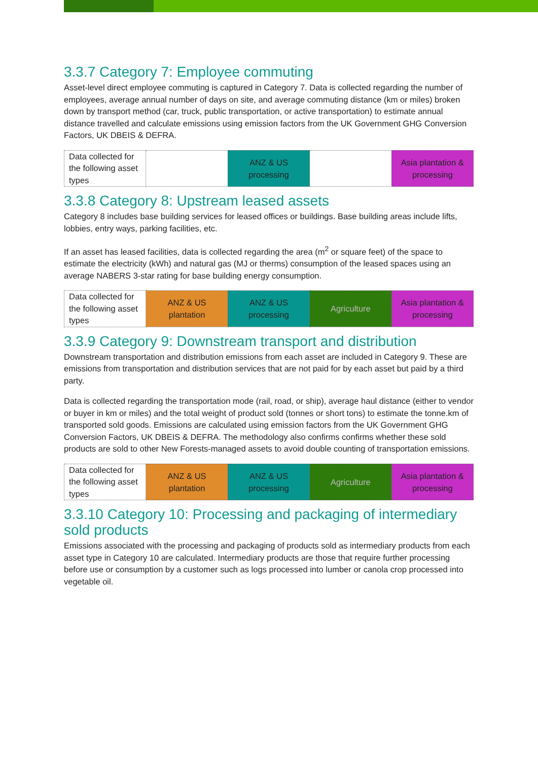3.3.7 Category 7: Employee commuting
Asset-level direct employee commuting is captured in Category 7. Data is collected regarding the number of employees, average annual number of days on site, and average commuting distance (km or miles) broken down by transport method (car, truck, public transportation, or active transportation) to estimate annual distance travelled and calculate emissions using emission factors from the UK Government GHG Conversion Factors, UK DBEIS & DEFRA.
| Data collected for the following asset types | | ANZ & US processing | | Asia plantation & processing |
3.3.8 Category 8: Upstream leased assets
Category 8 includes base building services for leased offices or buildings. Base building areas include lifts, lobbies, entry ways, parking facilities, etc.
If an asset has leased facilities, data is collected regarding the area (m<sup>2</sup> or square feet) of the space to estimate the electricity (kWh) and natural gas (MJ or therms) consumption of the leased spaces using an average NABERS 3-star rating for base building energy consumption.
| Data collected for the following asset types | ANZ & US plantation | ANZ & US processing | Agriculture | Asia plantation & processing |
3.3.9 Category 9: Downstream transport and distribution
Downstream transportation and distribution emissions from each asset are included in Category 9. These are emissions from transportation and distribution services that are not paid for by each asset but paid by a third party.
Data is collected regarding the transportation mode (rail, road, or ship), average haul distance (either to vendor or buyer in km or miles) and the total weight of product sold (tonnes or short tons) to estimate the tonne.km of transported sold goods. Emissions are calculated using emission factors from the UK Government GHG Conversion Factors, UK DBEIS & DEFRA. The methodology also confirms confirms whether these sold products are sold to other New Forests-managed assets to avoid double counting of transportation emissions.
| Data collected for the following asset types | ANZ & US plantation | ANZ & US processing | Agriculture | Asia plantation & processing |
3.3.10 Category 10: Processing and packaging of intermediary sold products
Emissions associated with the processing and packaging of products sold as intermediary products from each asset type in Category 10 are calculated. Intermediary products are those that require further processing before use or consumption by a customer such as logs processed into lumber or canola crop processed into vegetable oil.